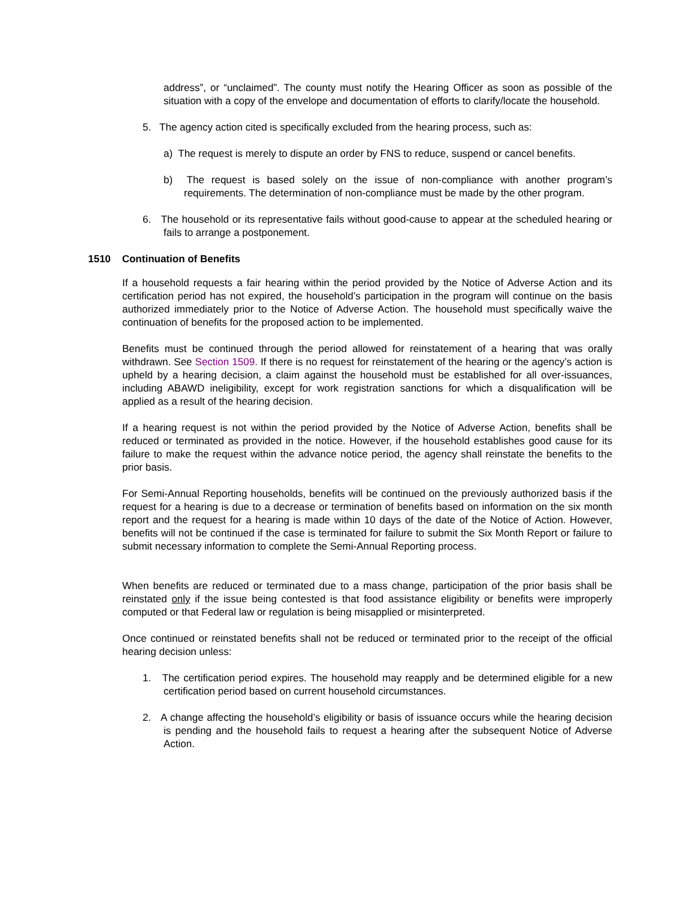address”, or “unclaimed”. The county must notify the Hearing Officer as soon as possible of the situation with a copy of the envelope and documentation of efforts to clarify/locate the household.
5. The agency action cited is specifically excluded from the hearing process, such as:
a) The request is merely to dispute an order by FNS to reduce, suspend or cancel benefits.
b) The request is based solely on the issue of non-compliance with another program’s requirements. The determination of non-compliance must be made by the other program.
6. The household or its representative fails without good-cause to appear at the scheduled hearing or fails to arrange a postponement.
1510 Continuation of Benefits
If a household requests a fair hearing within the period provided by the Notice of Adverse Action and its certification period has not expired, the household’s participation in the program will continue on the basis authorized immediately prior to the Notice of Adverse Action. The household must specifically waive the continuation of benefits for the proposed action to be implemented.
Benefits must be continued through the period allowed for reinstatement of a hearing that was orally withdrawn. See Section 1509. If there is no request for reinstatement of the hearing or the agency’s action is upheld by a hearing decision, a claim against the household must be established for all over-issuances, including ABAWD ineligibility, except for work registration sanctions for which a disqualification will be applied as a result of the hearing decision.
If a hearing request is not within the period provided by the Notice of Adverse Action, benefits shall be reduced or terminated as provided in the notice. However, if the household establishes good cause for its failure to make the request within the advance notice period, the agency shall reinstate the benefits to the prior basis.
For Semi-Annual Reporting households, benefits will be continued on the previously authorized basis if the request for a hearing is due to a decrease or termination of benefits based on information on the six month report and the request for a hearing is made within 10 days of the date of the Notice of Action. However, benefits will not be continued if the case is terminated for failure to submit the Six Month Report or failure to submit necessary information to complete the Semi-Annual Reporting process.
When benefits are reduced or terminated due to a mass change, participation of the prior basis shall be reinstated only if the issue being contested is that food assistance eligibility or benefits were improperly computed or that Federal law or regulation is being misapplied or misinterpreted.
Once continued or reinstated benefits shall not be reduced or terminated prior to the receipt of the official hearing decision unless:
1. The certification period expires. The household may reapply and be determined eligible for a new certification period based on current household circumstances.
2. A change affecting the household’s eligibility or basis of issuance occurs while the hearing decision is pending and the household fails to request a hearing after the subsequent Notice of Adverse Action.